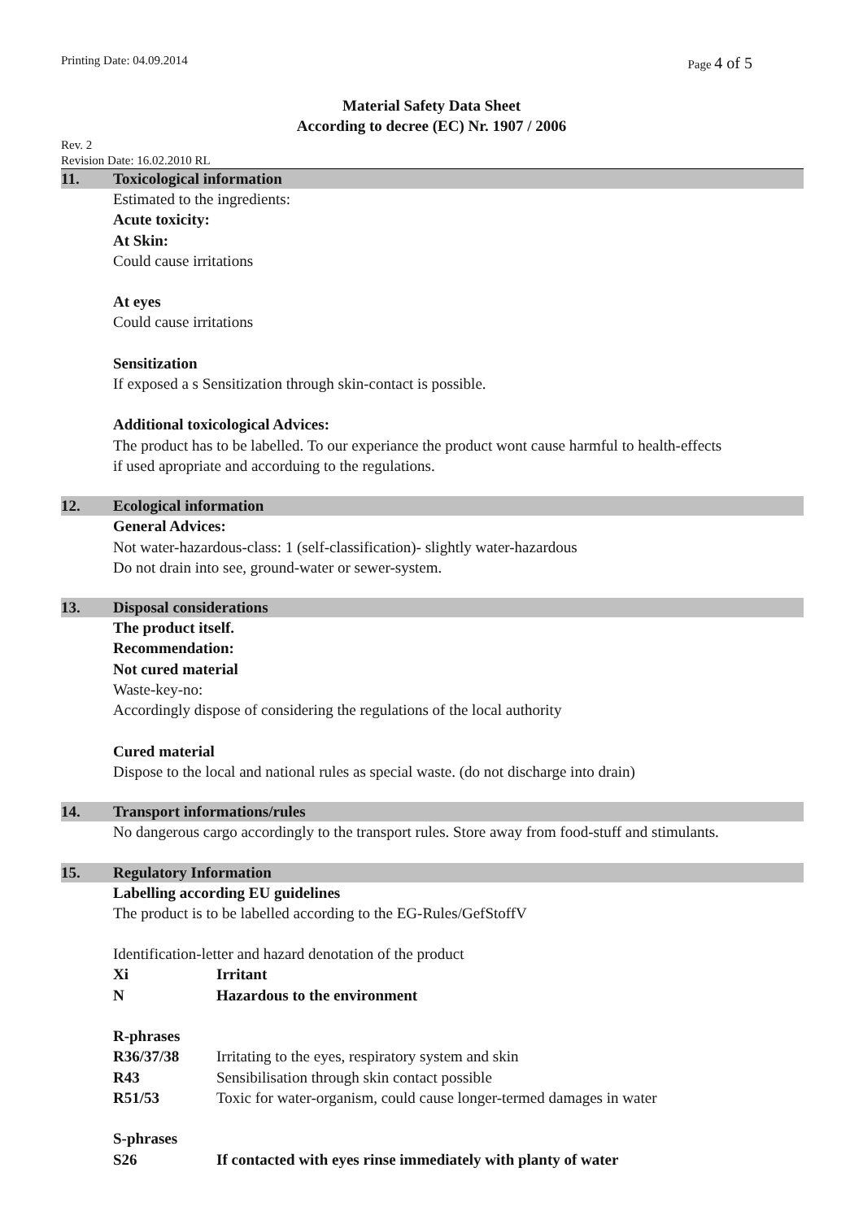Printing Date: 04.09.2014 Page 4 of 5
Material Safety Data Sheet
According to decree (EC) Nr. 1907 / 2006
Rev. 2
Revision Date: 16.02.2010 RL
11. Toxicological information
Estimated to the ingredients:
Acute toxicity:
At Skin:
Could cause irritations
At eyes
Could cause irritations
Sensitization
If exposed a s Sensitization through skin-contact is possible.
Additional toxicological Advices:
The product has to be labelled. To our experiance the product wont cause harmful to health-effects
if used apropriate and accorduing to the regulations.
12. Ecological information
General Advices:
Not water-hazardous-class: 1 (self-classification)- slightly water-hazardous
Do not drain into see, ground-water or sewer-system.
13. Disposal considerations
The product itself.
Recommendation:
Not cured material
Waste-key-no:
Accordingly dispose of considering the regulations of the local authority
Cured material
Dispose to the local and national rules as special waste. (do not discharge into drain)
14. Transport informations/rules
No dangerous cargo accordingly to the transport rules. Store away from food-stuff and stimulants.
15. Regulatory Information
Labelling according EU guidelines
The product is to be labelled according to the EG-Rules/GefStoffV
Identification-letter and hazard denotation of the product
| Xi | Irritant |
| N | Hazardous to the environment |
R-phrases
| R36/37/38 | Irritating to the eyes, respiratory system and skin |
| R43 | Sensibilisation through skin contact possible |
| R51/53 | Toxic for water-organism, could cause longer-termed damages in water |
S-phrases
| S26 | If contacted with eyes rinse immediately with planty of water |